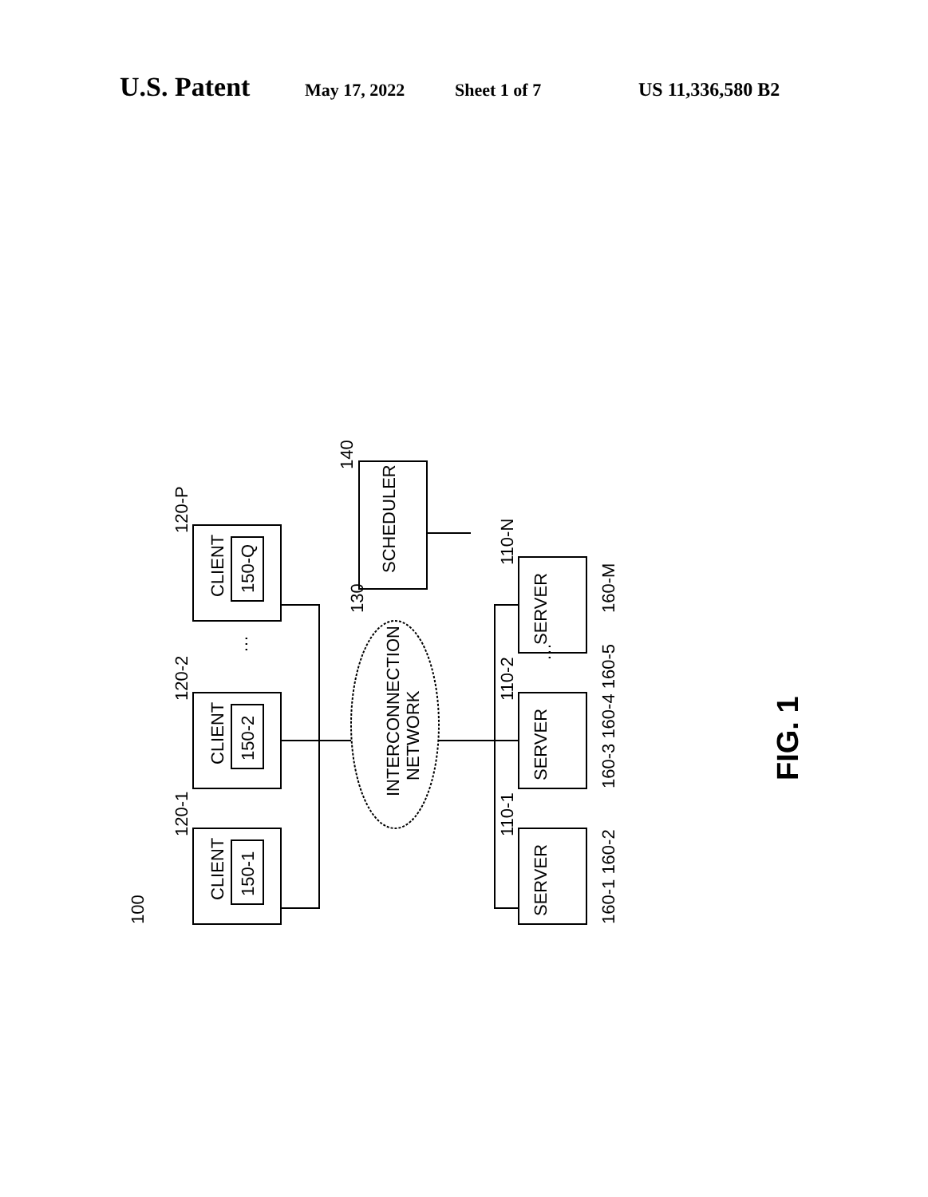U.S. Patent May 17, 2022 Sheet 1 of 7 US 11,336,580 B2
100
CLIENT
150-1
120-1
CLIENT
150-2
120-2
…
CLIENT
150-Q
120-P
INTERCONNECTION
NETWORK
130
SCHEDULER
140
SERVER
160-1 160-2
110-1
SERVER
160-3 160-4 160-5
110-2
…
SERVER
160-M
110-N
FIG. 1